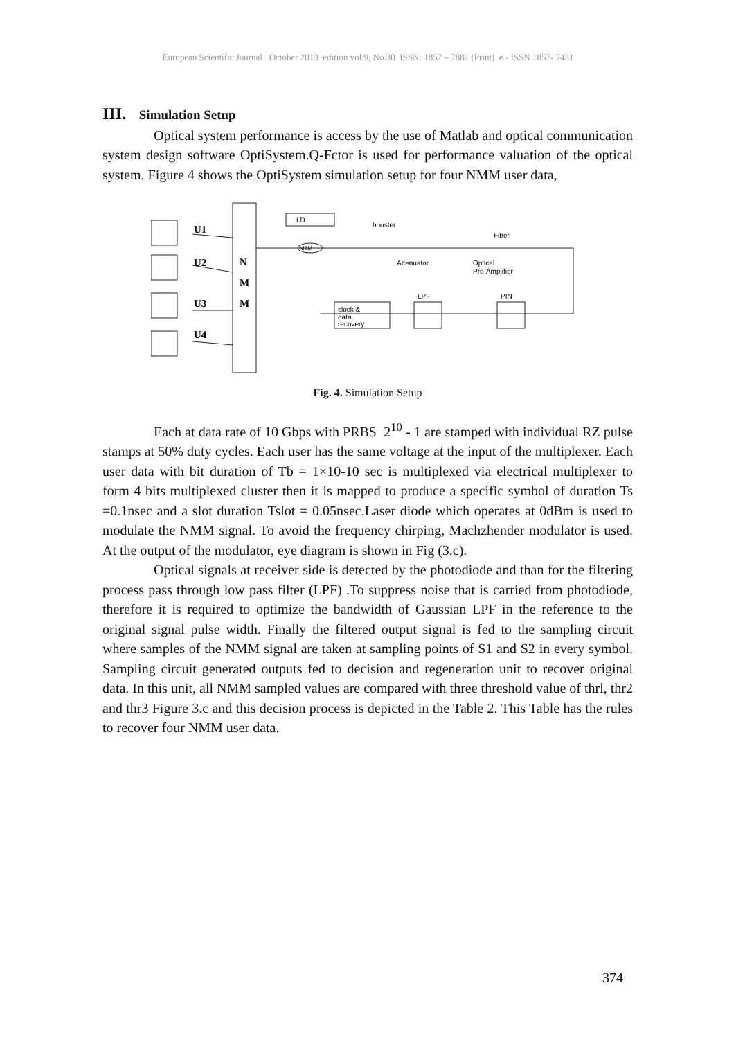European Scientific Journal October 2013 edition vol.9, No.30 ISSN: 1857 – 7881 (Print) e - ISSN 1857- 7431
III. Simulation Setup
Optical system performance is access by the use of Matlab and optical communication system design software OptiSystem.Q-Fctor is used for performance valuation of the optical system. Figure 4 shows the OptiSystem simulation setup for four NMM user data,
U1
U2
U3
U4
N
M
M
LD
MZM
booster
Fiber
Attenuator
Optical
Pre-Amplifier
clock &
data
recovery
LPF
PIN
Fig. 4. Simulation Setup
Each at data rate of 10 Gbps with PRBS 2<sup>10</sup> - 1 are stamped with individual RZ pulse stamps at 50% duty cycles. Each user has the same voltage at the input of the multiplexer. Each user data with bit duration of Tb = 1×10-10 sec is multiplexed via electrical multiplexer to form 4 bits multiplexed cluster then it is mapped to produce a specific symbol of duration Ts =0.1nsec and a slot duration Tslot = 0.05nsec.Laser diode which operates at 0dBm is used to modulate the NMM signal. To avoid the frequency chirping, Machzhender modulator is used. At the output of the modulator, eye diagram is shown in Fig (3.c).
Optical signals at receiver side is detected by the photodiode and than for the filtering process pass through low pass filter (LPF) .To suppress noise that is carried from photodiode, therefore it is required to optimize the bandwidth of Gaussian LPF in the reference to the original signal pulse width. Finally the filtered output signal is fed to the sampling circuit where samples of the NMM signal are taken at sampling points of S1 and S2 in every symbol. Sampling circuit generated outputs fed to decision and regeneration unit to recover original data. In this unit, all NMM sampled values are compared with three threshold value of thrl, thr2 and thr3 Figure 3.c and this decision process is depicted in the Table 2. This Table has the rules to recover four NMM user data.
374